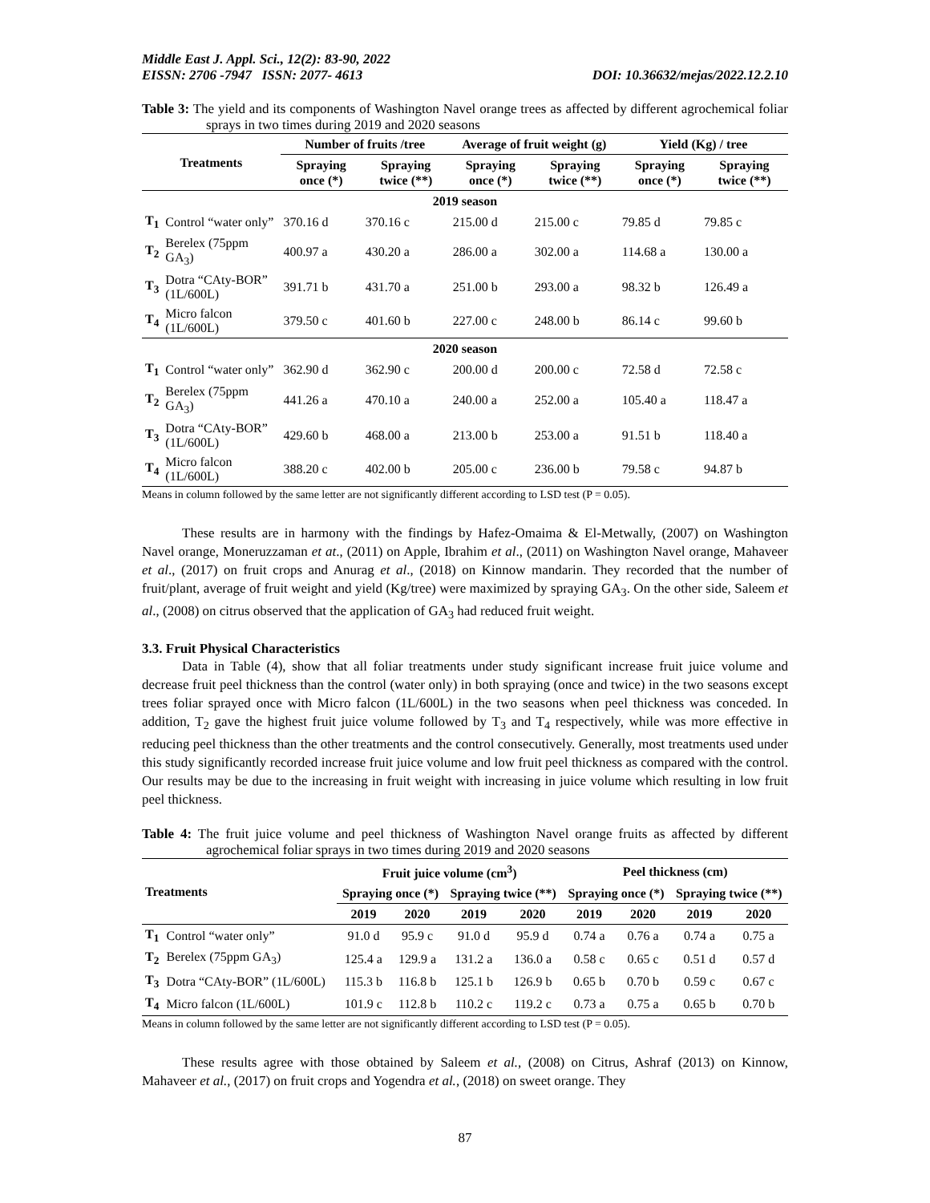Middle East J. Appl. Sci., 12(2): 83-90, 2022
EISSN: 2706 -7947 ISSN: 2077- 4613 DOI: 10.36632/mejas/2022.12.2.10
Table 3: The yield and its components of Washington Navel orange trees as affected by different agrochemical foliar sprays in two times during 2019 and 2020 seasons
| Treatments | | Number of fruits /tree | | Average of fruit weight (g) | | Yield (Kg) / tree | |
| --- | --- | --- | --- | --- | --- | --- | --- |
| | | Spraying once (*) | Spraying twice (**) | Spraying once (*) | Spraying twice (**) | Spraying once (*) | Spraying twice (**) |
| 2019 season | | | | | | | |
| T<sub>1</sub> | Control “water only” | 370.16 d | 370.16 c | 215.00 d | 215.00 c | 79.85 d | 79.85 c |
| T<sub>2</sub> | Berelex (75ppm GA<sub>3</sub>) | 400.97 a | 430.20 a | 286.00 a | 302.00 a | 114.68 a | 130.00 a |
| T<sub>3</sub> | Dotra “CAty-BOR” (1L/600L) | 391.71 b | 431.70 a | 251.00 b | 293.00 a | 98.32 b | 126.49 a |
| T<sub>4</sub> | Micro falcon (1L/600L) | 379.50 c | 401.60 b | 227.00 c | 248.00 b | 86.14 c | 99.60 b |
| 2020 season | | | | | | | |
| T<sub>1</sub> | Control “water only” | 362.90 d | 362.90 c | 200.00 d | 200.00 c | 72.58 d | 72.58 c |
| T<sub>2</sub> | Berelex (75ppm GA<sub>3</sub>) | 441.26 a | 470.10 a | 240.00 a | 252.00 a | 105.40 a | 118.47 a |
| T<sub>3</sub> | Dotra “CAty-BOR” (1L/600L) | 429.60 b | 468.00 a | 213.00 b | 253.00 a | 91.51 b | 118.40 a |
| T<sub>4</sub> | Micro falcon (1L/600L) | 388.20 c | 402.00 b | 205.00 c | 236.00 b | 79.58 c | 94.87 b |
Means in column followed by the same letter are not significantly different according to LSD test (P = 0.05).
These results are in harmony with the findings by Hafez-Omaima & El-Metwally, (2007) on Washington Navel orange, Moneruzzaman et at., (2011) on Apple, Ibrahim et al., (2011) on Washington Navel orange, Mahaveer et al., (2017) on fruit crops and Anurag et al., (2018) on Kinnow mandarin. They recorded that the number of fruit/plant, average of fruit weight and yield (Kg/tree) were maximized by spraying GA<sub>3</sub>. On the other side, Saleem et al., (2008) on citrus observed that the application of GA<sub>3</sub> had reduced fruit weight.
3.3. Fruit Physical Characteristics
Data in Table (4), show that all foliar treatments under study significant increase fruit juice volume and decrease fruit peel thickness than the control (water only) in both spraying (once and twice) in the two seasons except trees foliar sprayed once with Micro falcon (1L/600L) in the two seasons when peel thickness was conceded. In addition, T<sub>2</sub> gave the highest fruit juice volume followed by T<sub>3</sub> and T<sub>4</sub> respectively, while was more effective in reducing peel thickness than the other treatments and the control consecutively. Generally, most treatments used under this study significantly recorded increase fruit juice volume and low fruit peel thickness as compared with the control. Our results may be due to the increasing in fruit weight with increasing in juice volume which resulting in low fruit peel thickness.
Table 4: The fruit juice volume and peel thickness of Washington Navel orange fruits as affected by different agrochemical foliar sprays in two times during 2019 and 2020 seasons
| Treatments | | Fruit juice volume (cm<sup>3</sup>) | | | | Peel thickness (cm) | | | |
| --- | --- | --- | --- | --- | --- | --- | --- | --- | --- |
| | | Spraying once (*) | | Spraying twice (**) | | Spraying once (*) | | Spraying twice (**) | |
| | | 2019 | 2020 | 2019 | 2020 | 2019 | 2020 | 2019 | 2020 |
| T<sub>1</sub> | Control “water only” | 91.0 d | 95.9 c | 91.0 d | 95.9 d | 0.74 a | 0.76 a | 0.74 a | 0.75 a |
| T<sub>2</sub> | Berelex (75ppm GA<sub>3</sub>) | 125.4 a | 129.9 a | 131.2 a | 136.0 a | 0.58 c | 0.65 c | 0.51 d | 0.57 d |
| T<sub>3</sub> | Dotra “CAty-BOR” (1L/600L) | 115.3 b | 116.8 b | 125.1 b | 126.9 b | 0.65 b | 0.70 b | 0.59 c | 0.67 c |
| T<sub>4</sub> | Micro falcon (1L/600L) | 101.9 c | 112.8 b | 110.2 c | 119.2 c | 0.73 a | 0.75 a | 0.65 b | 0.70 b |
Means in column followed by the same letter are not significantly different according to LSD test (P = 0.05).
These results agree with those obtained by Saleem et al., (2008) on Citrus, Ashraf (2013) on Kinnow, Mahaveer et al., (2017) on fruit crops and Yogendra et al., (2018) on sweet orange. They
87